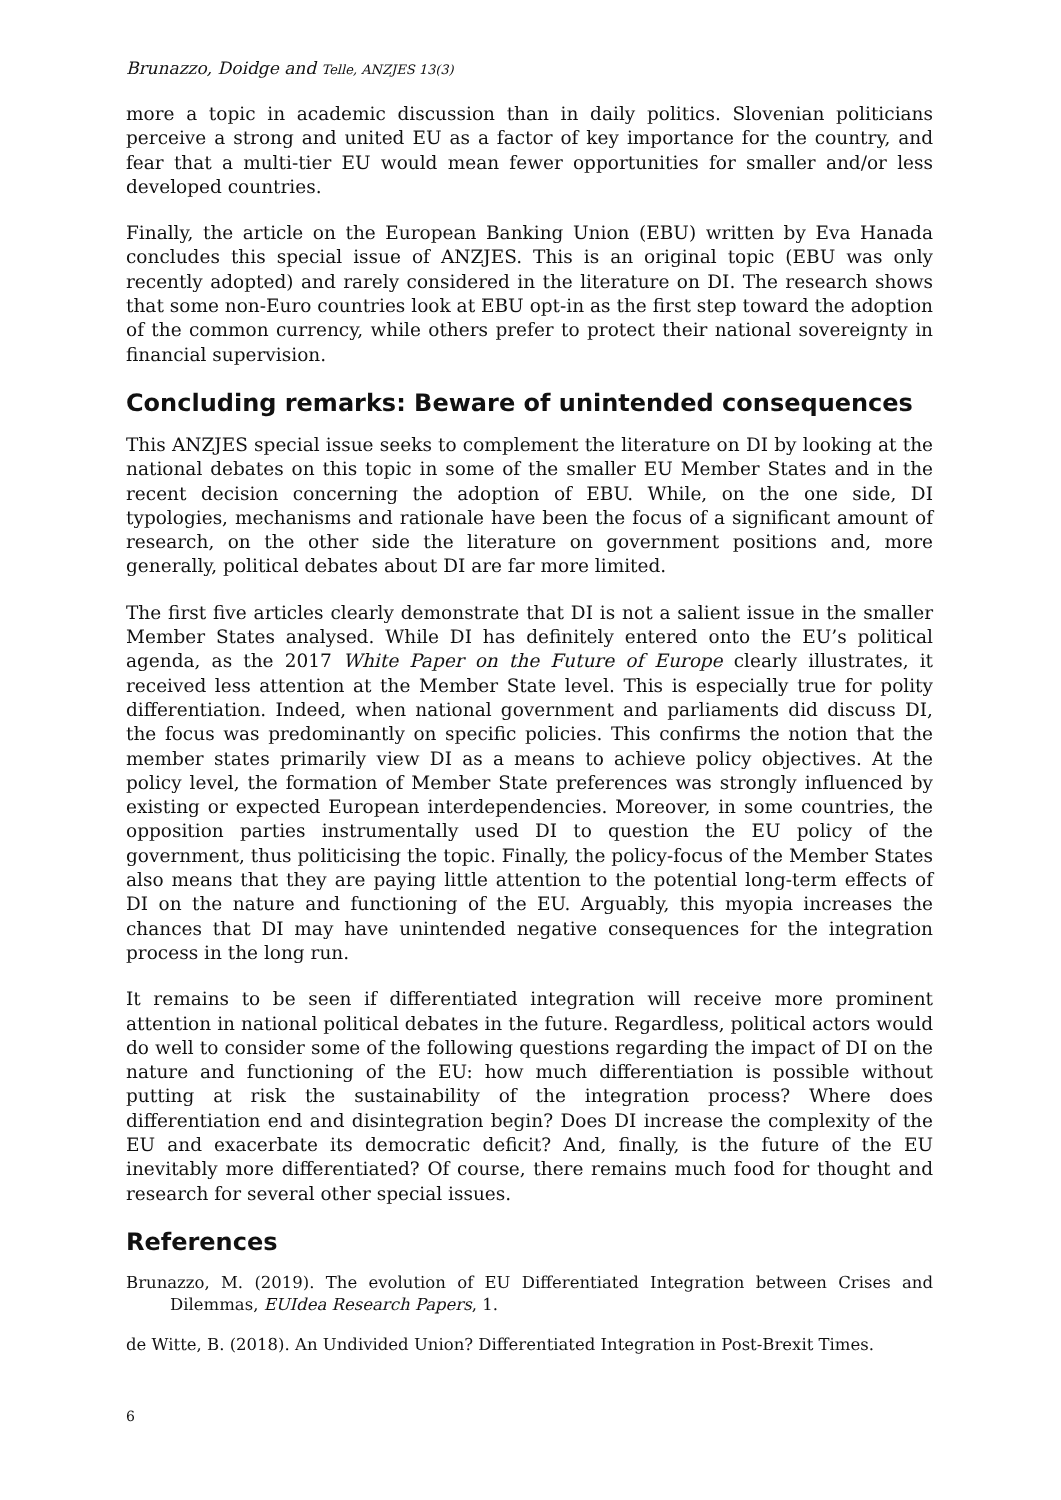Brunazzo, Doidge and Telle, ANZJES 13(3)
more a topic in academic discussion than in daily politics. Slovenian politicians perceive a strong and united EU as a factor of key importance for the country, and fear that a multi-tier EU would mean fewer opportunities for smaller and/or less developed countries.
Finally, the article on the European Banking Union (EBU) written by Eva Hanada concludes this special issue of ANZJES. This is an original topic (EBU was only recently adopted) and rarely considered in the literature on DI. The research shows that some non-Euro countries look at EBU opt-in as the first step toward the adoption of the common currency, while others prefer to protect their national sovereignty in financial supervision.
Concluding remarks: Beware of unintended consequences
This ANZJES special issue seeks to complement the literature on DI by looking at the national debates on this topic in some of the smaller EU Member States and in the recent decision concerning the adoption of EBU. While, on the one side, DI typologies, mechanisms and rationale have been the focus of a significant amount of research, on the other side the literature on government positions and, more generally, political debates about DI are far more limited.
The first five articles clearly demonstrate that DI is not a salient issue in the smaller Member States analysed. While DI has definitely entered onto the EU’s political agenda, as the 2017 White Paper on the Future of Europe clearly illustrates, it received less attention at the Member State level. This is especially true for polity differentiation. Indeed, when national government and parliaments did discuss DI, the focus was predominantly on specific policies. This confirms the notion that the member states primarily view DI as a means to achieve policy objectives. At the policy level, the formation of Member State preferences was strongly influenced by existing or expected European interdependencies. Moreover, in some countries, the opposition parties instrumentally used DI to question the EU policy of the government, thus politicising the topic. Finally, the policy-focus of the Member States also means that they are paying little attention to the potential long-term effects of DI on the nature and functioning of the EU. Arguably, this myopia increases the chances that DI may have unintended negative consequences for the integration process in the long run.
It remains to be seen if differentiated integration will receive more prominent attention in national political debates in the future. Regardless, political actors would do well to consider some of the following questions regarding the impact of DI on the nature and functioning of the EU: how much differentiation is possible without putting at risk the sustainability of the integration process? Where does differentiation end and disintegration begin? Does DI increase the complexity of the EU and exacerbate its democratic deficit? And, finally, is the future of the EU inevitably more differentiated? Of course, there remains much food for thought and research for several other special issues.
References
Brunazzo, M. (2019). The evolution of EU Differentiated Integration between Crises and Dilemmas, EUIdea Research Papers, 1.
de Witte, B. (2018). An Undivided Union? Differentiated Integration in Post-Brexit Times.
6